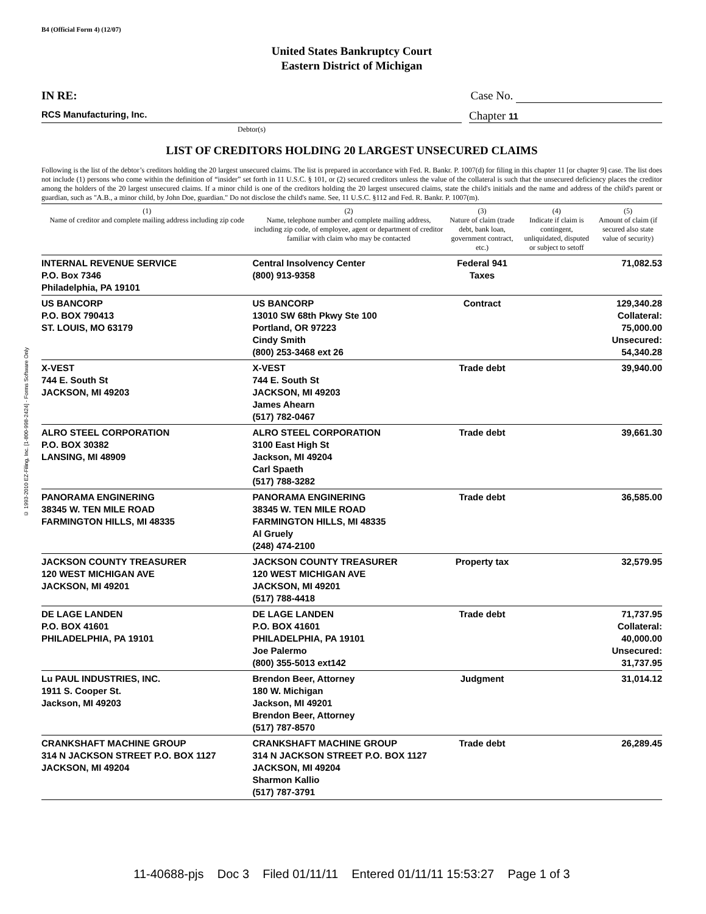© 1993-2010 EZ-Filing, Inc. [1-800-998-2424] - Forms Software Only
B4 (Official Form 4) (12/07)
United States Bankruptcy Court
Eastern District of Michigan
IN RE: Case No.
RCS Manufacturing, Inc.
Chapter 11
Debtor(s)
LIST OF CREDITORS HOLDING 20 LARGEST UNSECURED CLAIMS
Following is the list of the debtor’s creditors holding the 20 largest unsecured claims. The list is prepared in accordance with Fed. R. Bankr. P. 1007(d) for filing in this chapter 11 [or chapter 9] case. The list does not include (1) persons who come within the definition of “insider” set forth in 11 U.S.C. § 101, or (2) secured creditors unless the value of the collateral is such that the unsecured deficiency places the creditor among the holders of the 20 largest unsecured claims. If a minor child is one of the creditors holding the 20 largest unsecured claims, state the child's initials and the name and address of the child's parent or guardian, such as "A.B., a minor child, by John Doe, guardian." Do not disclose the child's name. See, 11 U.S.C. §112 and Fed. R. Bankr. P. 1007(m).
| (1) Name of creditor and complete mailing address including zip code | (2) Name, telephone number and complete mailing address, including zip code, of employee, agent or department of creditor familiar with claim who may be contacted | (3) Nature of claim (trade debt, bank loan, government contract, etc.) | (4) Indicate if claim is contingent, unliquidated, disputed or subject to setoff | (5) Amount of claim (if secured also state value of security) |
| --- | --- | --- | --- | --- |
| INTERNAL REVENUE SERVICE P.O. Box 7346 Philadelphia, PA 19101 | Central Insolvency Center (800) 913-9358 | Federal 941 Taxes | | 71,082.53 |
| US BANCORP P.O. BOX 790413 ST. LOUIS, MO 63179 | US BANCORP 13010 SW 68th Pkwy Ste 100 Portland, OR 97223 Cindy Smith (800) 253-3468 ext 26 | Contract | | 129,340.28 Collateral: 75,000.00 Unsecured: 54,340.28 |
| X-VEST 744 E. South St JACKSON, MI 49203 | X-VEST 744 E. South St JACKSON, MI 49203 James Ahearn (517) 782-0467 | Trade debt | | 39,940.00 |
| ALRO STEEL CORPORATION P.O. BOX 30382 LANSING, MI 48909 | ALRO STEEL CORPORATION 3100 East High St Jackson, MI 49204 Carl Spaeth (517) 788-3282 | Trade debt | | 39,661.30 |
| PANORAMA ENGINERING 38345 W. TEN MILE ROAD FARMINGTON HILLS, MI 48335 | PANORAMA ENGINERING 38345 W. TEN MILE ROAD FARMINGTON HILLS, MI 48335 Al Gruely (248) 474-2100 | Trade debt | | 36,585.00 |
| JACKSON COUNTY TREASURER 120 WEST MICHIGAN AVE JACKSON, MI 49201 | JACKSON COUNTY TREASURER 120 WEST MICHIGAN AVE JACKSON, MI 49201 (517) 788-4418 | Property tax | | 32,579.95 |
| DE LAGE LANDEN P.O. BOX 41601 PHILADELPHIA, PA 19101 | DE LAGE LANDEN P.O. BOX 41601 PHILADELPHIA, PA 19101 Joe Palermo (800) 355-5013 ext142 | Trade debt | | 71,737.95 Collateral: 40,000.00 Unsecured: 31,737.95 |
| Lu PAUL INDUSTRIES, INC. 1911 S. Cooper St. Jackson, MI 49203 | Brendon Beer, Attorney 180 W. Michigan Jackson, MI 49201 Brendon Beer, Attorney (517) 787-8570 | Judgment | | 31,014.12 |
| CRANKSHAFT MACHINE GROUP 314 N JACKSON STREET P.O. BOX 1127 JACKSON, MI 49204 | CRANKSHAFT MACHINE GROUP 314 N JACKSON STREET P.O. BOX 1127 JACKSON, MI 49204 Sharmon Kallio (517) 787-3791 | Trade debt | | 26,289.45 |
11-40688-pjs Doc 3 Filed 01/11/11 Entered 01/11/11 15:53:27 Page 1 of 3